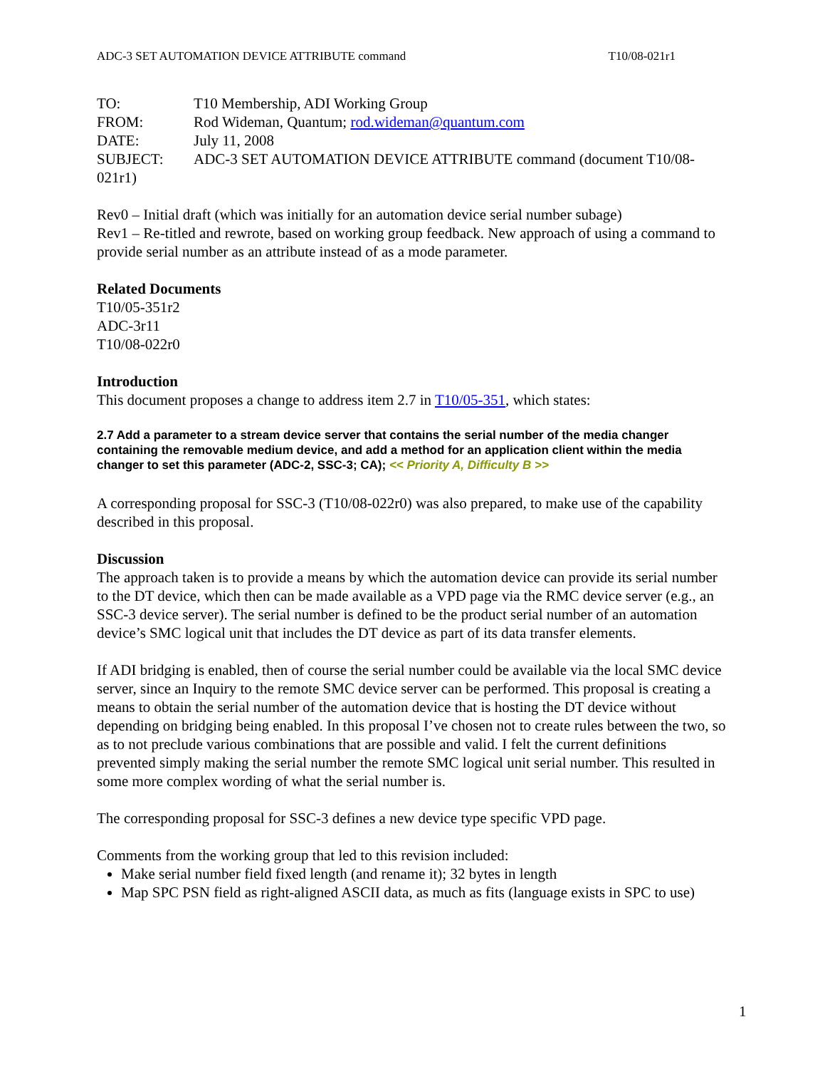ADC-3 SET AUTOMATION DEVICE ATTRIBUTE command T10/08-021r1
TO: T10 Membership, ADI Working Group
FROM: Rod Wideman, Quantum; rod.wideman@quantum.com
DATE: July 11, 2008
SUBJECT: ADC-3 SET AUTOMATION DEVICE ATTRIBUTE command (document T10/08-021r1)
Rev0 – Initial draft (which was initially for an automation device serial number subage)
Rev1 – Re-titled and rewrote, based on working group feedback. New approach of using a command to provide serial number as an attribute instead of as a mode parameter.
Related Documents
T10/05-351r2
ADC-3r11
T10/08-022r0
Introduction
This document proposes a change to address item 2.7 in T10/05-351, which states:
2.7 Add a parameter to a stream device server that contains the serial number of the media changer containing the removable medium device, and add a method for an application client within the media changer to set this parameter (ADC-2, SSC-3; CA); << Priority A, Difficulty B >>
A corresponding proposal for SSC-3 (T10/08-022r0) was also prepared, to make use of the capability described in this proposal.
Discussion
The approach taken is to provide a means by which the automation device can provide its serial number to the DT device, which then can be made available as a VPD page via the RMC device server (e.g., an SSC-3 device server). The serial number is defined to be the product serial number of an automation device’s SMC logical unit that includes the DT device as part of its data transfer elements.
If ADI bridging is enabled, then of course the serial number could be available via the local SMC device server, since an Inquiry to the remote SMC device server can be performed. This proposal is creating a means to obtain the serial number of the automation device that is hosting the DT device without depending on bridging being enabled. In this proposal I’ve chosen not to create rules between the two, so as to not preclude various combinations that are possible and valid. I felt the current definitions prevented simply making the serial number the remote SMC logical unit serial number. This resulted in some more complex wording of what the serial number is.
The corresponding proposal for SSC-3 defines a new device type specific VPD page.
Comments from the working group that led to this revision included:
Make serial number field fixed length (and rename it); 32 bytes in length
Map SPC PSN field as right-aligned ASCII data, as much as fits (language exists in SPC to use)
1